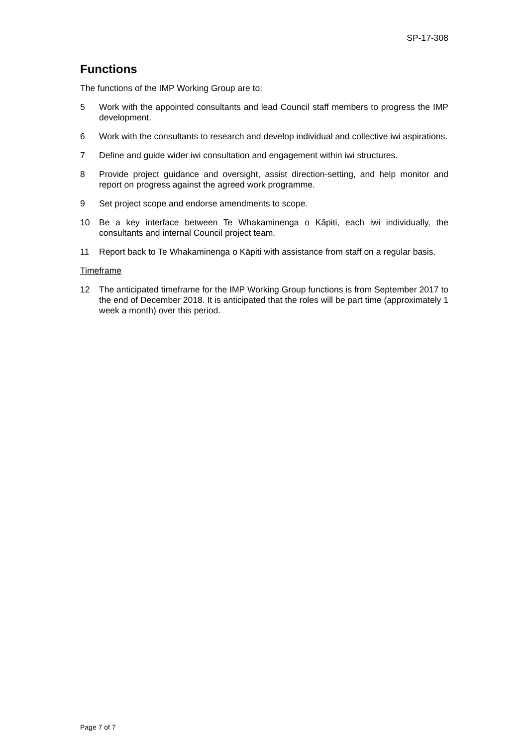SP-17-308
Functions
The functions of the IMP Working Group are to:
5 Work with the appointed consultants and lead Council staff members to progress the IMP development.
6 Work with the consultants to research and develop individual and collective iwi aspirations.
7 Define and guide wider iwi consultation and engagement within iwi structures.
8 Provide project guidance and oversight, assist direction-setting, and help monitor and report on progress against the agreed work programme.
9 Set project scope and endorse amendments to scope.
10 Be a key interface between Te Whakaminenga o Kāpiti, each iwi individually, the consultants and internal Council project team.
11 Report back to Te Whakaminenga o Kāpiti with assistance from staff on a regular basis.
Timeframe
12 The anticipated timeframe for the IMP Working Group functions is from September 2017 to the end of December 2018. It is anticipated that the roles will be part time (approximately 1 week a month) over this period.
Page 7 of 7